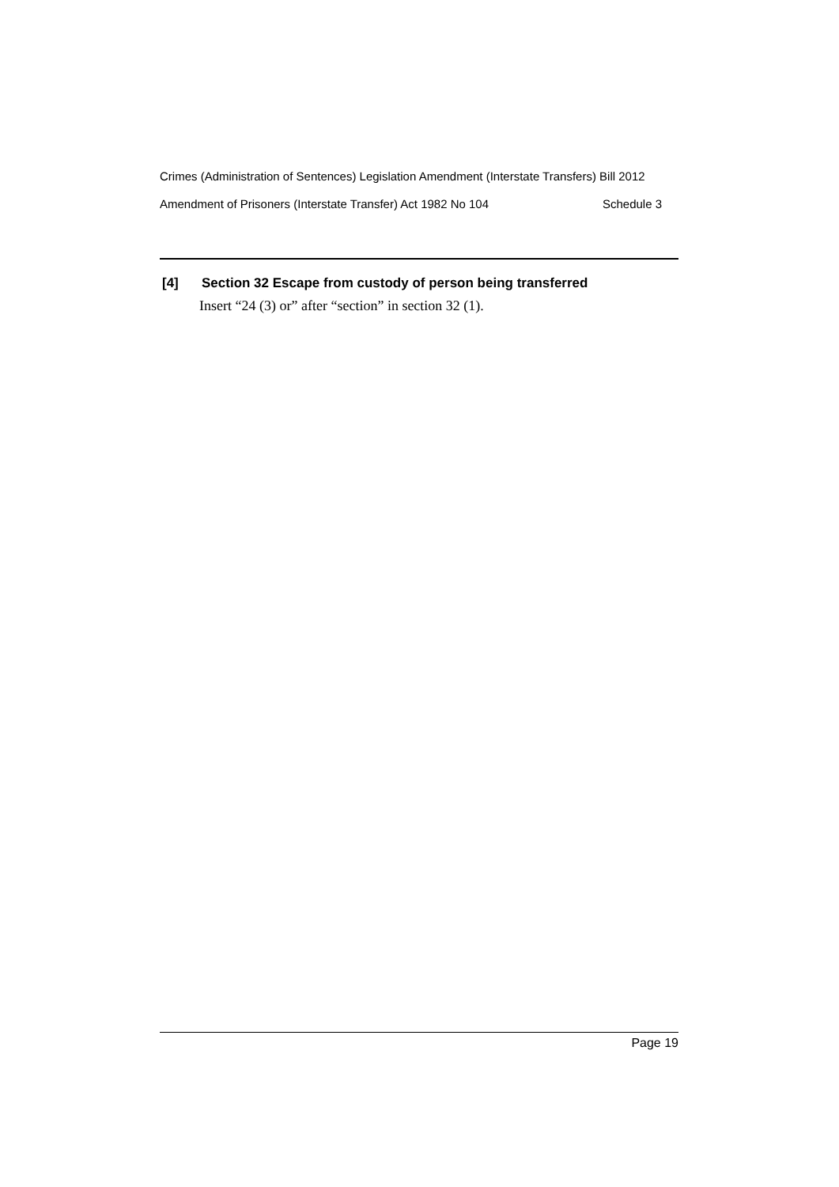Crimes (Administration of Sentences) Legislation Amendment (Interstate Transfers) Bill 2012
Amendment of Prisoners (Interstate Transfer) Act 1982 No 104 Schedule 3
[4] Section 32 Escape from custody of person being transferred
Insert “24 (3) or” after “section” in section 32 (1).
Page 19